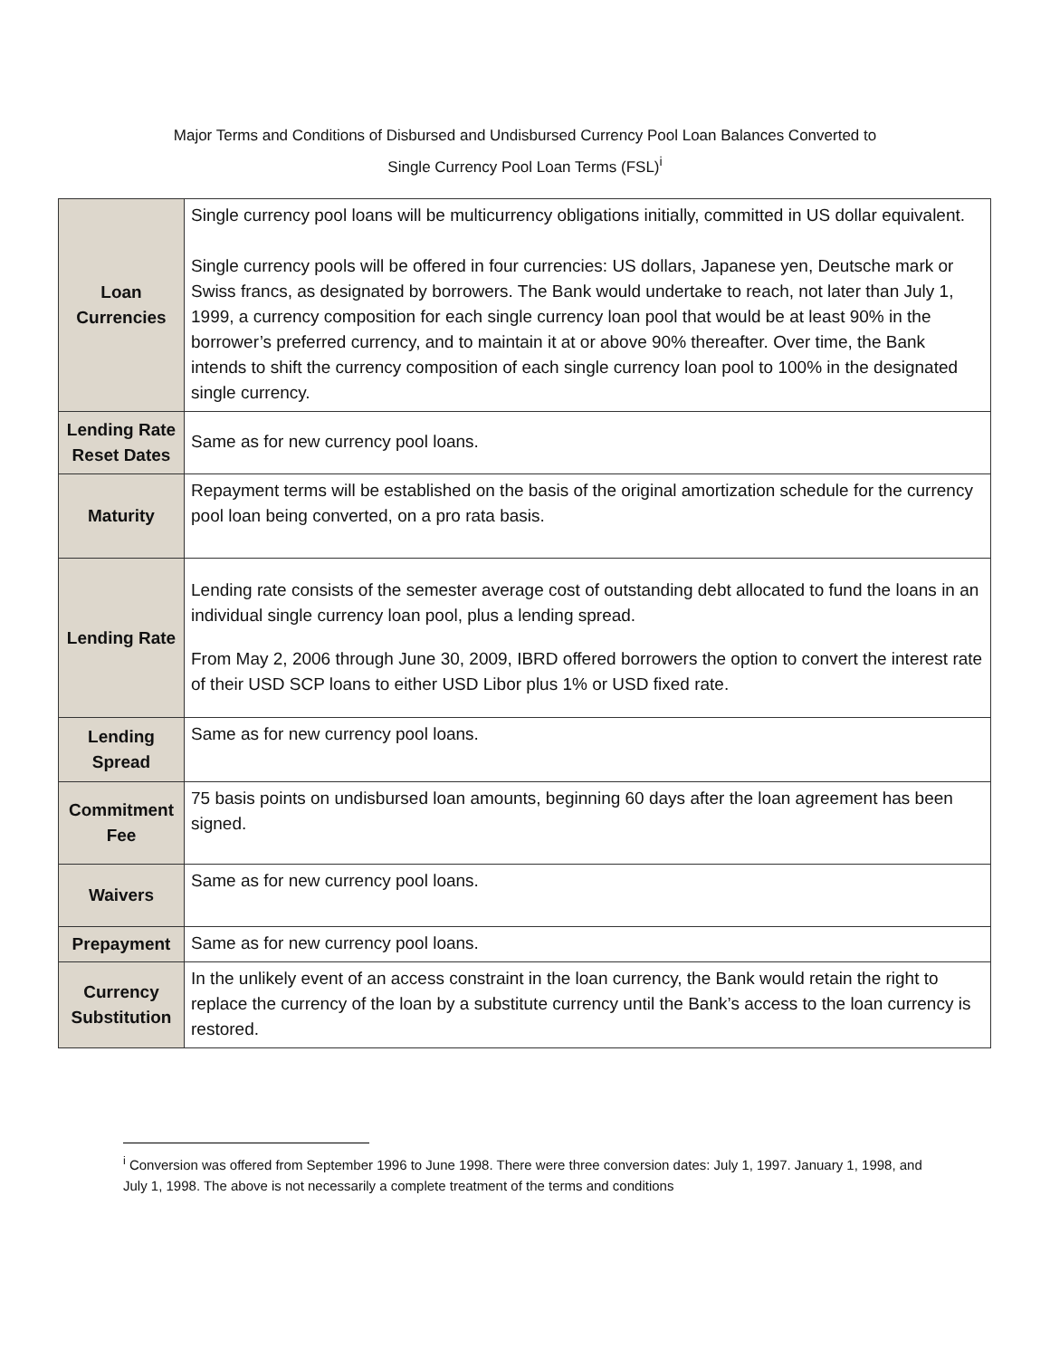Major Terms and Conditions of Disbursed and Undisbursed Currency Pool Loan Balances Converted to
Single Currency Pool Loan Terms (FSL)<sup>i</sup>
| Loan Currencies | Single currency pool loans will be multicurrency obligations initially, committed in US dollar equivalent. Single currency pools will be offered in four currencies: US dollars, Japanese yen, Deutsche mark or Swiss francs, as designated by borrowers. The Bank would undertake to reach, not later than July 1, 1999, a currency composition for each single currency loan pool that would be at least 90% in the borrower’s preferred currency, and to maintain it at or above 90% thereafter. Over time, the Bank intends to shift the currency composition of each single currency loan pool to 100% in the designated single currency. |
| Lending Rate Reset Dates | Same as for new currency pool loans. |
| Maturity | Repayment terms will be established on the basis of the original amortization schedule for the currency pool loan being converted, on a pro rata basis. |
| Lending Rate | Lending rate consists of the semester average cost of outstanding debt allocated to fund the loans in an individual single currency loan pool, plus a lending spread. From May 2, 2006 through June 30, 2009, IBRD offered borrowers the option to convert the interest rate of their USD SCP loans to either USD Libor plus 1% or USD fixed rate. |
| Lending Spread | Same as for new currency pool loans. |
| Commitment Fee | 75 basis points on undisbursed loan amounts, beginning 60 days after the loan agreement has been signed. |
| Waivers | Same as for new currency pool loans. |
| Prepayment | Same as for new currency pool loans. |
| Currency Substitution | In the unlikely event of an access constraint in the loan currency, the Bank would retain the right to replace the currency of the loan by a substitute currency until the Bank’s access to the loan currency is restored. |
<sup>i</sup> Conversion was offered from September 1996 to June 1998. There were three conversion dates: July 1, 1997. January 1, 1998, and July 1, 1998. The above is not necessarily a complete treatment of the terms and conditions